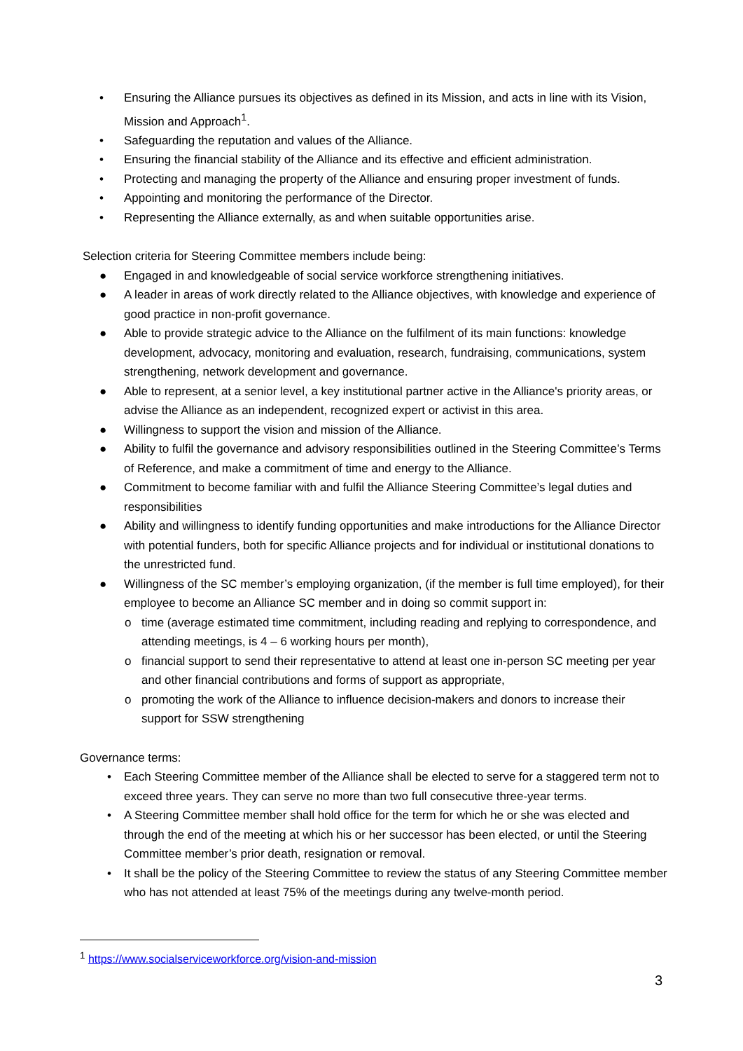• Ensuring the Alliance pursues its objectives as defined in its Mission, and acts in line with its Vision, Mission and Approach<sup>1</sup>.
• Safeguarding the reputation and values of the Alliance.
• Ensuring the financial stability of the Alliance and its effective and efficient administration.
• Protecting and managing the property of the Alliance and ensuring proper investment of funds.
• Appointing and monitoring the performance of the Director.
• Representing the Alliance externally, as and when suitable opportunities arise.
Selection criteria for Steering Committee members include being:
● Engaged in and knowledgeable of social service workforce strengthening initiatives.
● A leader in areas of work directly related to the Alliance objectives, with knowledge and experience of good practice in non-profit governance.
● Able to provide strategic advice to the Alliance on the fulfilment of its main functions: knowledge development, advocacy, monitoring and evaluation, research, fundraising, communications, system strengthening, network development and governance.
● Able to represent, at a senior level, a key institutional partner active in the Alliance's priority areas, or advise the Alliance as an independent, recognized expert or activist in this area.
● Willingness to support the vision and mission of the Alliance.
● Ability to fulfil the governance and advisory responsibilities outlined in the Steering Committee’s Terms of Reference, and make a commitment of time and energy to the Alliance.
● Commitment to become familiar with and fulfil the Alliance Steering Committee’s legal duties and responsibilities
● Ability and willingness to identify funding opportunities and make introductions for the Alliance Director with potential funders, both for specific Alliance projects and for individual or institutional donations to the unrestricted fund.
● Willingness of the SC member’s employing organization, (if the member is full time employed), for their employee to become an Alliance SC member and in doing so commit support in:
o time (average estimated time commitment, including reading and replying to correspondence, and attending meetings, is 4 – 6 working hours per month),
o financial support to send their representative to attend at least one in-person SC meeting per year and other financial contributions and forms of support as appropriate,
o promoting the work of the Alliance to influence decision-makers and donors to increase their support for SSW strengthening
Governance terms:
• Each Steering Committee member of the Alliance shall be elected to serve for a staggered term not to exceed three years. They can serve no more than two full consecutive three-year terms.
• A Steering Committee member shall hold office for the term for which he or she was elected and through the end of the meeting at which his or her successor has been elected, or until the Steering Committee member’s prior death, resignation or removal.
• It shall be the policy of the Steering Committee to review the status of any Steering Committee member who has not attended at least 75% of the meetings during any twelve-month period.
<sup>1</sup> https://www.socialserviceworkforce.org/vision-and-mission
3